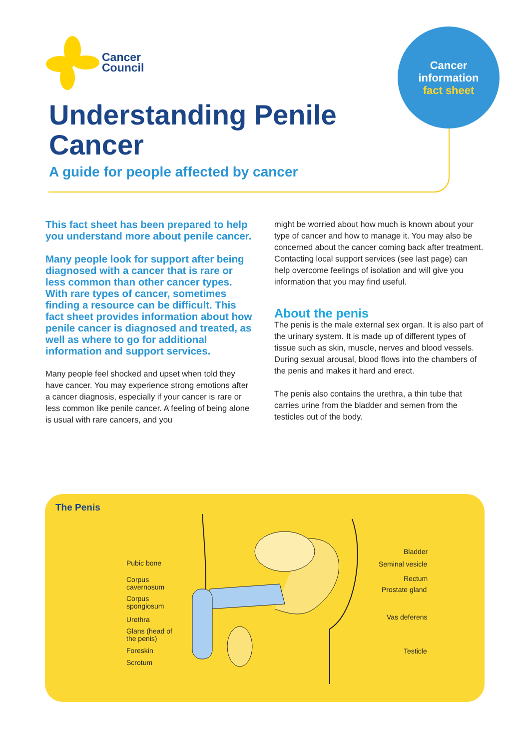Cancer
Council
Cancer
information
fact sheet
Understanding Penile
Cancer
A guide for people affected by cancer
This fact sheet has been prepared to help you understand more about penile cancer.
Many people look for support after being diagnosed with a cancer that is rare or less common than other cancer types. With rare types of cancer, sometimes finding a resource can be difficult. This fact sheet provides information about how penile cancer is diagnosed and treated, as well as where to go for additional information and support services.
Many people feel shocked and upset when told they have cancer. You may experience strong emotions after a cancer diagnosis, especially if your cancer is rare or less common like penile cancer. A feeling of being alone is usual with rare cancers, and you
might be worried about how much is known about your type of cancer and how to manage it. You may also be concerned about the cancer coming back after treatment. Contacting local support services (see last page) can help overcome feelings of isolation and will give you information that you may find useful.
About the penis
The penis is the male external sex organ. It is also part of the urinary system. It is made up of different types of tissue such as skin, muscle, nerves and blood vessels. During sexual arousal, blood flows into the chambers of the penis and makes it hard and erect.
The penis also contains the urethra, a thin tube that carries urine from the bladder and semen from the testicles out of the body.
The Penis
Pubic bone
Corpus
cavernosum
Corpus
spongiosum
Urethra
Glans (head of
the penis)
Foreskin
Scrotum
Bladder
Seminal vesicle
Rectum
Prostate gland
Vas deferens
Testicle